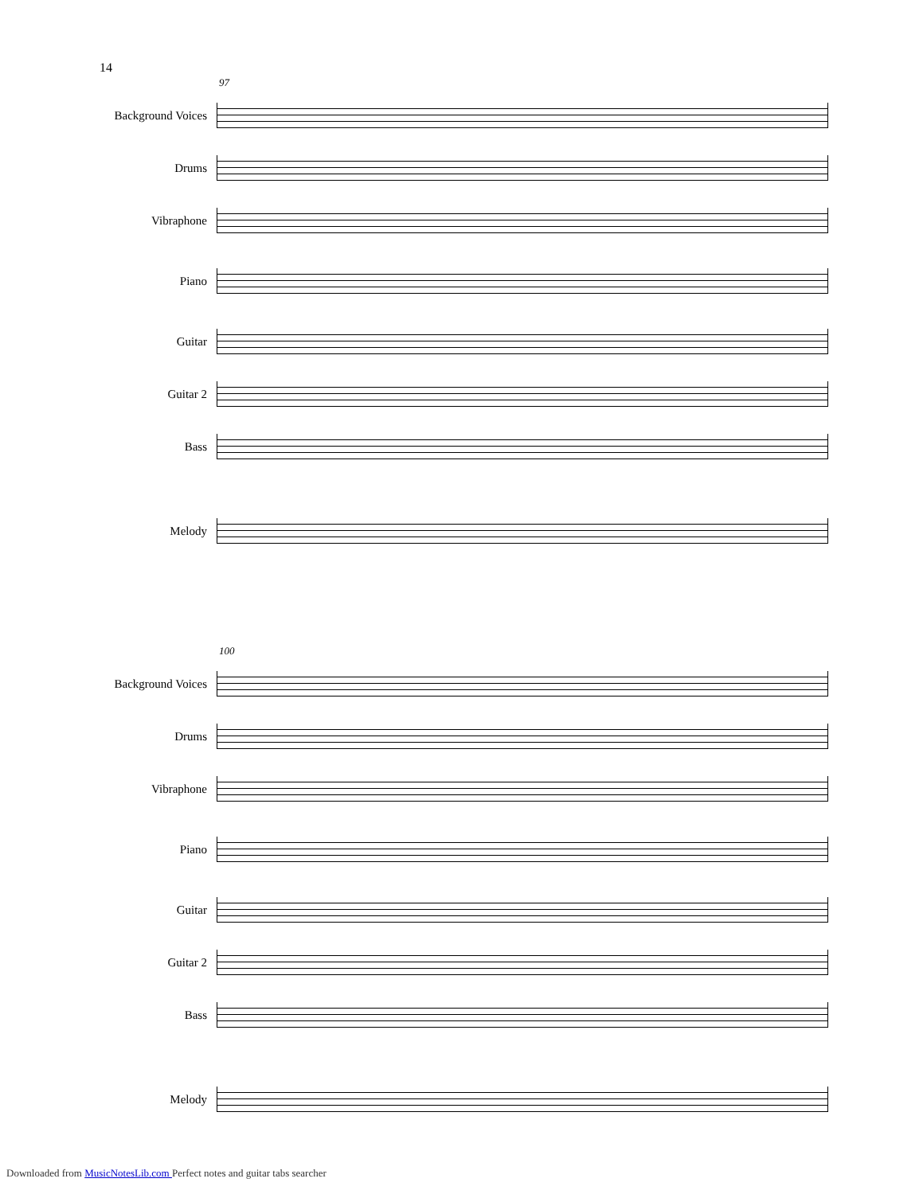14
97
Background Voices
Drums
Vibraphone
Piano
Guitar
Guitar 2
Bass
Melody
100
Background Voices
Drums
Vibraphone
Piano
Guitar
Guitar 2
Bass
Melody
Downloaded from MusicNotesLib.com Perfect notes and guitar tabs searcher